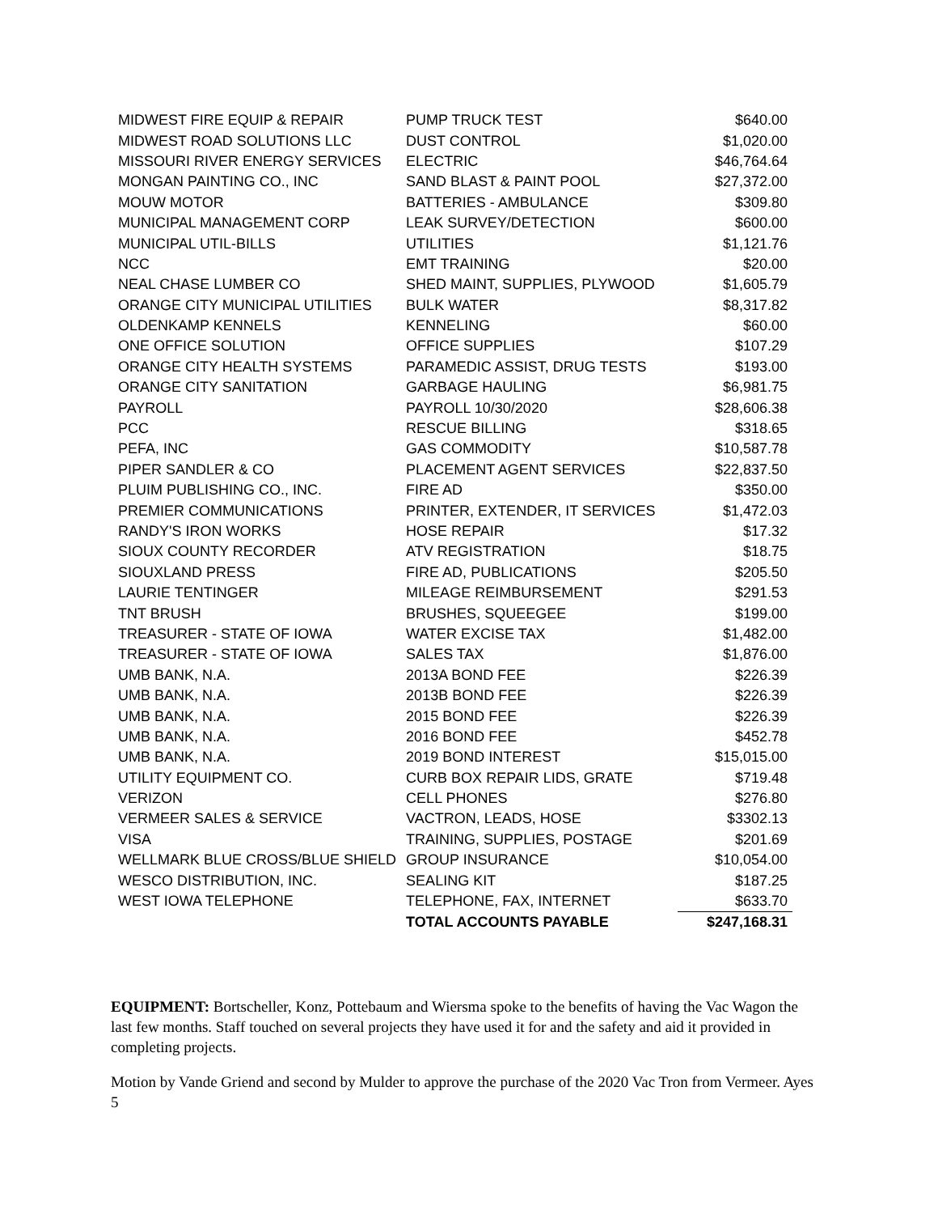| MIDWEST FIRE EQUIP & REPAIR | PUMP TRUCK TEST | $640.00 |
| MIDWEST ROAD SOLUTIONS LLC | DUST CONTROL | $1,020.00 |
| MISSOURI RIVER ENERGY SERVICES | ELECTRIC | $46,764.64 |
| MONGAN PAINTING CO., INC | SAND BLAST & PAINT POOL | $27,372.00 |
| MOUW MOTOR | BATTERIES - AMBULANCE | $309.80 |
| MUNICIPAL MANAGEMENT CORP | LEAK SURVEY/DETECTION | $600.00 |
| MUNICIPAL UTIL-BILLS | UTILITIES | $1,121.76 |
| NCC | EMT TRAINING | $20.00 |
| NEAL CHASE LUMBER CO | SHED MAINT, SUPPLIES, PLYWOOD | $1,605.79 |
| ORANGE CITY MUNICIPAL UTILITIES | BULK WATER | $8,317.82 |
| OLDENKAMP KENNELS | KENNELING | $60.00 |
| ONE OFFICE SOLUTION | OFFICE SUPPLIES | $107.29 |
| ORANGE CITY HEALTH SYSTEMS | PARAMEDIC ASSIST, DRUG TESTS | $193.00 |
| ORANGE CITY SANITATION | GARBAGE HAULING | $6,981.75 |
| PAYROLL | PAYROLL 10/30/2020 | $28,606.38 |
| PCC | RESCUE BILLING | $318.65 |
| PEFA, INC | GAS COMMODITY | $10,587.78 |
| PIPER SANDLER & CO | PLACEMENT AGENT SERVICES | $22,837.50 |
| PLUIM PUBLISHING CO., INC. | FIRE AD | $350.00 |
| PREMIER COMMUNICATIONS | PRINTER, EXTENDER, IT SERVICES | $1,472.03 |
| RANDY'S IRON WORKS | HOSE REPAIR | $17.32 |
| SIOUX COUNTY RECORDER | ATV REGISTRATION | $18.75 |
| SIOUXLAND PRESS | FIRE AD, PUBLICATIONS | $205.50 |
| LAURIE TENTINGER | MILEAGE REIMBURSEMENT | $291.53 |
| TNT BRUSH | BRUSHES, SQUEEGEE | $199.00 |
| TREASURER - STATE OF IOWA | WATER EXCISE TAX | $1,482.00 |
| TREASURER - STATE OF IOWA | SALES TAX | $1,876.00 |
| UMB BANK, N.A. | 2013A BOND FEE | $226.39 |
| UMB BANK, N.A. | 2013B BOND FEE | $226.39 |
| UMB BANK, N.A. | 2015 BOND FEE | $226.39 |
| UMB BANK, N.A. | 2016 BOND FEE | $452.78 |
| UMB BANK, N.A. | 2019 BOND INTEREST | $15,015.00 |
| UTILITY EQUIPMENT CO. | CURB BOX REPAIR LIDS, GRATE | $719.48 |
| VERIZON | CELL PHONES | $276.80 |
| VERMEER SALES & SERVICE | VACTRON, LEADS, HOSE | $3302.13 |
| VISA | TRAINING, SUPPLIES, POSTAGE | $201.69 |
| WELLMARK BLUE CROSS/BLUE SHIELD | GROUP INSURANCE | $10,054.00 |
| WESCO DISTRIBUTION, INC. | SEALING KIT | $187.25 |
| WEST IOWA TELEPHONE | TELEPHONE, FAX, INTERNET | $633.70 |
| | TOTAL ACCOUNTS PAYABLE | $247,168.31 |
EQUIPMENT: Bortscheller, Konz, Pottebaum and Wiersma spoke to the benefits of having the Vac Wagon the last few months. Staff touched on several projects they have used it for and the safety and aid it provided in completing projects.
Motion by Vande Griend and second by Mulder to approve the purchase of the 2020 Vac Tron from Vermeer. Ayes 5